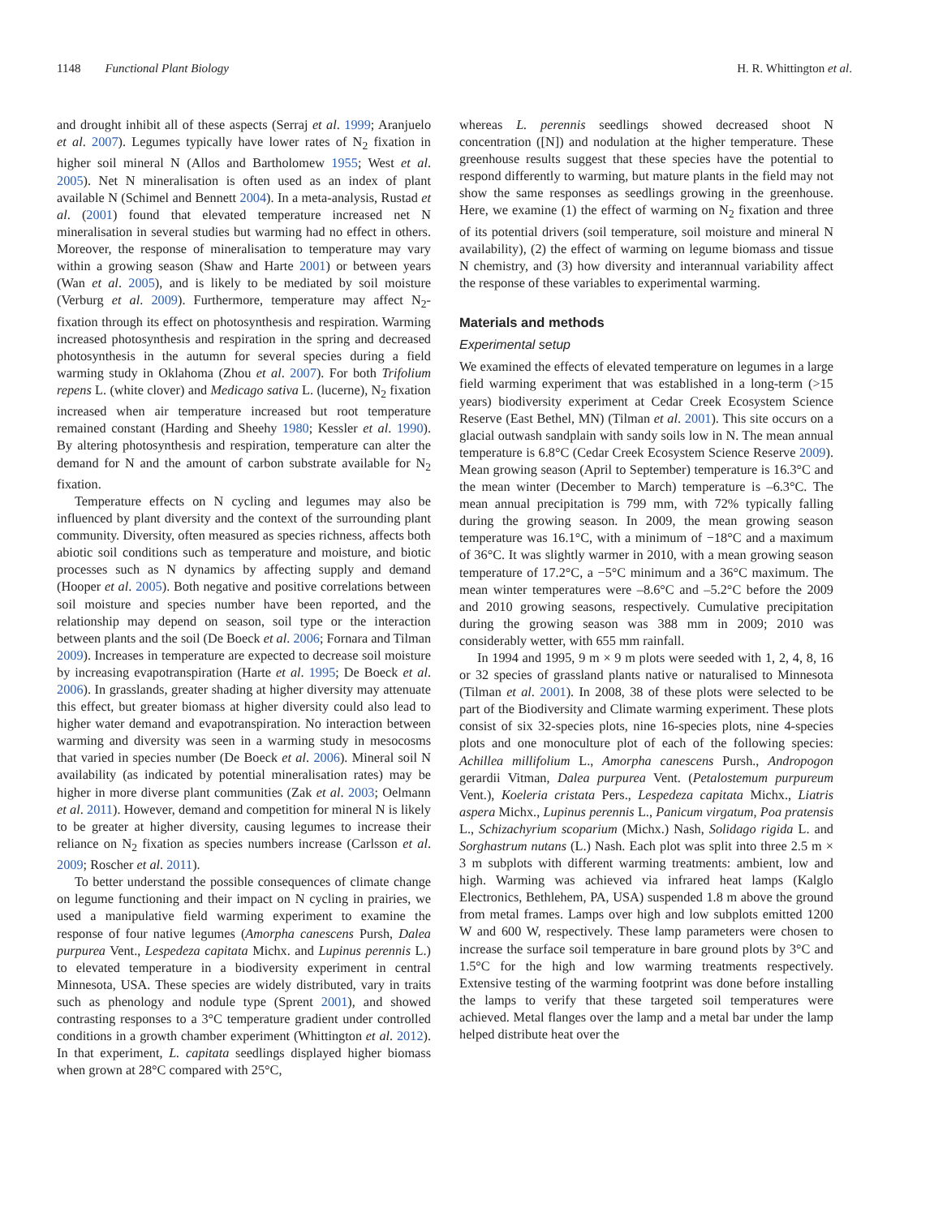1148 Functional Plant Biology H. R. Whittington et al.
and drought inhibit all of these aspects (Serraj et al. 1999; Aranjuelo et al. 2007). Legumes typically have lower rates of N<sub>2</sub> fixation in higher soil mineral N (Allos and Bartholomew 1955; West et al. 2005). Net N mineralisation is often used as an index of plant available N (Schimel and Bennett 2004). In a meta-analysis, Rustad et al. (2001) found that elevated temperature increased net N mineralisation in several studies but warming had no effect in others. Moreover, the response of mineralisation to temperature may vary within a growing season (Shaw and Harte 2001) or between years (Wan et al. 2005), and is likely to be mediated by soil moisture (Verburg et al. 2009). Furthermore, temperature may affect N<sub>2</sub>-fixation through its effect on photosynthesis and respiration. Warming increased photosynthesis and respiration in the spring and decreased photosynthesis in the autumn for several species during a field warming study in Oklahoma (Zhou et al. 2007). For both Trifolium repens L. (white clover) and Medicago sativa L. (lucerne), N<sub>2</sub> fixation increased when air temperature increased but root temperature remained constant (Harding and Sheehy 1980; Kessler et al. 1990). By altering photosynthesis and respiration, temperature can alter the demand for N and the amount of carbon substrate available for N<sub>2</sub> fixation.
Temperature effects on N cycling and legumes may also be influenced by plant diversity and the context of the surrounding plant community. Diversity, often measured as species richness, affects both abiotic soil conditions such as temperature and moisture, and biotic processes such as N dynamics by affecting supply and demand (Hooper et al. 2005). Both negative and positive correlations between soil moisture and species number have been reported, and the relationship may depend on season, soil type or the interaction between plants and the soil (De Boeck et al. 2006; Fornara and Tilman 2009). Increases in temperature are expected to decrease soil moisture by increasing evapotranspiration (Harte et al. 1995; De Boeck et al. 2006). In grasslands, greater shading at higher diversity may attenuate this effect, but greater biomass at higher diversity could also lead to higher water demand and evapotranspiration. No interaction between warming and diversity was seen in a warming study in mesocosms that varied in species number (De Boeck et al. 2006). Mineral soil N availability (as indicated by potential mineralisation rates) may be higher in more diverse plant communities (Zak et al. 2003; Oelmann et al. 2011). However, demand and competition for mineral N is likely to be greater at higher diversity, causing legumes to increase their reliance on N<sub>2</sub> fixation as species numbers increase (Carlsson et al. 2009; Roscher et al. 2011).
To better understand the possible consequences of climate change on legume functioning and their impact on N cycling in prairies, we used a manipulative field warming experiment to examine the response of four native legumes (Amorpha canescens Pursh, Dalea purpurea Vent., Lespedeza capitata Michx. and Lupinus perennis L.) to elevated temperature in a biodiversity experiment in central Minnesota, USA. These species are widely distributed, vary in traits such as phenology and nodule type (Sprent 2001), and showed contrasting responses to a 3°C temperature gradient under controlled conditions in a growth chamber experiment (Whittington et al. 2012). In that experiment, L. capitata seedlings displayed higher biomass when grown at 28°C compared with 25°C,
whereas L. perennis seedlings showed decreased shoot N concentration ([N]) and nodulation at the higher temperature. These greenhouse results suggest that these species have the potential to respond differently to warming, but mature plants in the field may not show the same responses as seedlings growing in the greenhouse. Here, we examine (1) the effect of warming on N<sub>2</sub> fixation and three of its potential drivers (soil temperature, soil moisture and mineral N availability), (2) the effect of warming on legume biomass and tissue N chemistry, and (3) how diversity and interannual variability affect the response of these variables to experimental warming.
Materials and methods
Experimental setup
We examined the effects of elevated temperature on legumes in a large field warming experiment that was established in a long-term (>15 years) biodiversity experiment at Cedar Creek Ecosystem Science Reserve (East Bethel, MN) (Tilman et al. 2001). This site occurs on a glacial outwash sandplain with sandy soils low in N. The mean annual temperature is 6.8°C (Cedar Creek Ecosystem Science Reserve 2009). Mean growing season (April to September) temperature is 16.3°C and the mean winter (December to March) temperature is –6.3°C. The mean annual precipitation is 799 mm, with 72% typically falling during the growing season. In 2009, the mean growing season temperature was 16.1°C, with a minimum of −18°C and a maximum of 36°C. It was slightly warmer in 2010, with a mean growing season temperature of 17.2°C, a −5°C minimum and a 36°C maximum. The mean winter temperatures were –8.6°C and –5.2°C before the 2009 and 2010 growing seasons, respectively. Cumulative precipitation during the growing season was 388 mm in 2009; 2010 was considerably wetter, with 655 mm rainfall.
In 1994 and 1995, 9 m × 9 m plots were seeded with 1, 2, 4, 8, 16 or 32 species of grassland plants native or naturalised to Minnesota (Tilman et al. 2001). In 2008, 38 of these plots were selected to be part of the Biodiversity and Climate warming experiment. These plots consist of six 32-species plots, nine 16-species plots, nine 4-species plots and one monoculture plot of each of the following species: Achillea millifolium L., Amorpha canescens Pursh., Andropogon gerardii Vitman, Dalea purpurea Vent. (Petalostemum purpureum Vent.), Koeleria cristata Pers., Lespedeza capitata Michx., Liatris aspera Michx., Lupinus perennis L., Panicum virgatum, Poa pratensis L., Schizachyrium scoparium (Michx.) Nash, Solidago rigida L. and Sorghastrum nutans (L.) Nash. Each plot was split into three 2.5 m × 3 m subplots with different warming treatments: ambient, low and high. Warming was achieved via infrared heat lamps (Kalglo Electronics, Bethlehem, PA, USA) suspended 1.8 m above the ground from metal frames. Lamps over high and low subplots emitted 1200 W and 600 W, respectively. These lamp parameters were chosen to increase the surface soil temperature in bare ground plots by 3°C and 1.5°C for the high and low warming treatments respectively. Extensive testing of the warming footprint was done before installing the lamps to verify that these targeted soil temperatures were achieved. Metal flanges over the lamp and a metal bar under the lamp helped distribute heat over the